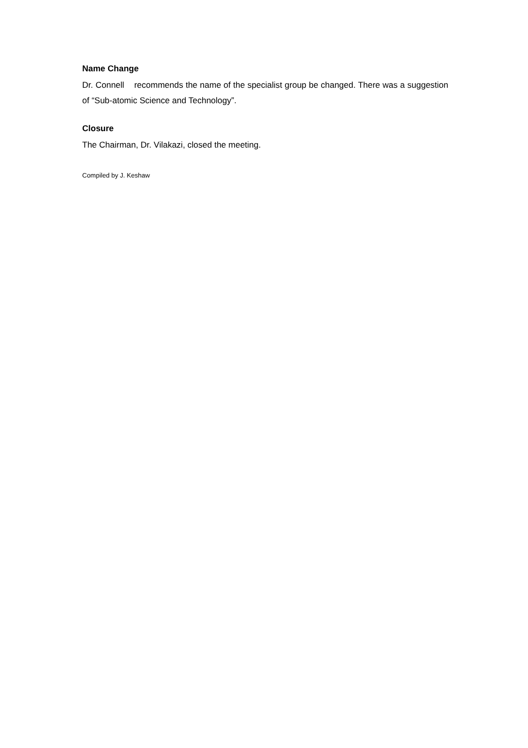Name Change
Dr. Connell recommends the name of the specialist group be changed. There was a suggestion of “Sub-atomic Science and Technology”.
Closure
The Chairman, Dr. Vilakazi, closed the meeting.
Compiled by J. Keshaw